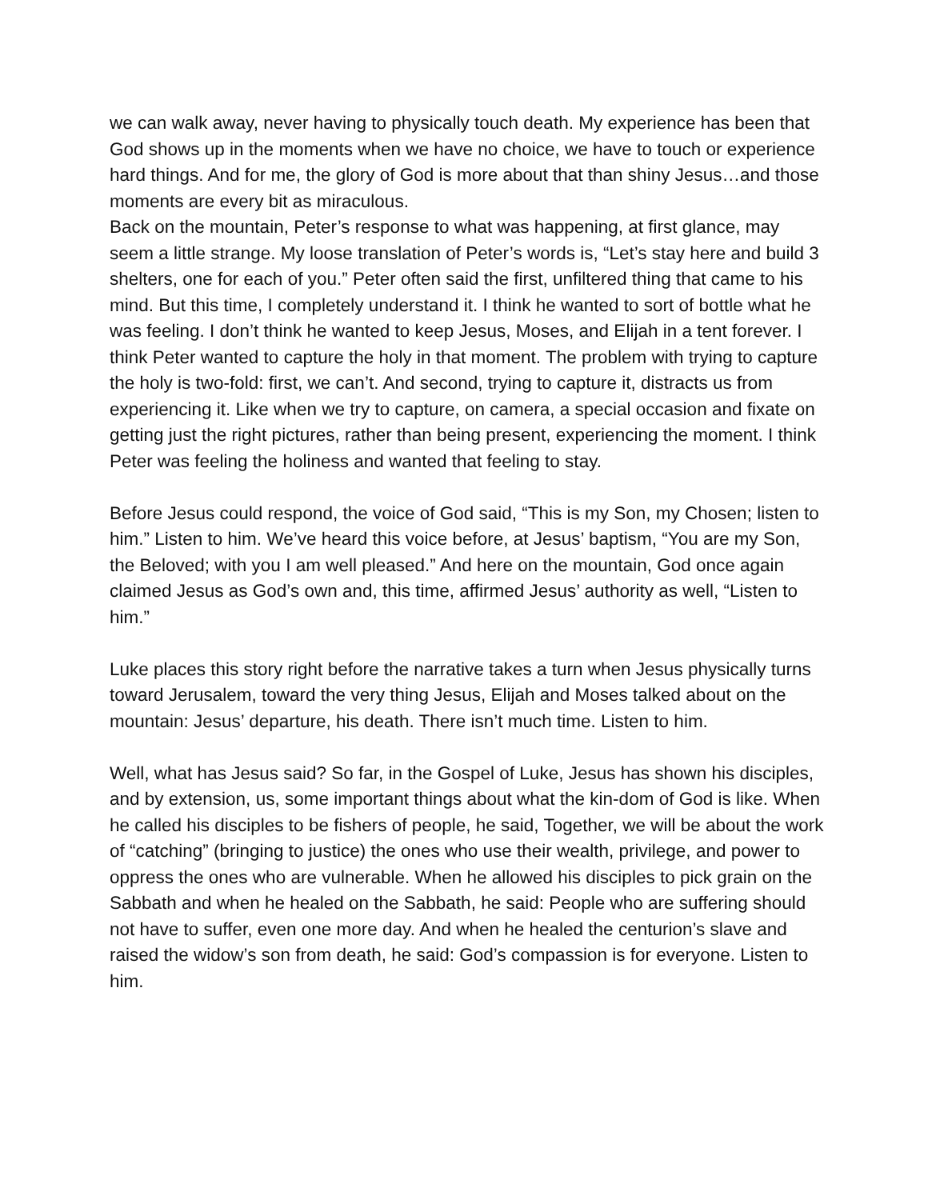we can walk away, never having to physically touch death. My experience has been that God shows up in the moments when we have no choice, we have to touch or experience hard things. And for me, the glory of God is more about that than shiny Jesus…and those moments are every bit as miraculous.
Back on the mountain, Peter’s response to what was happening, at first glance, may seem a little strange. My loose translation of Peter’s words is, “Let’s stay here and build 3 shelters, one for each of you.” Peter often said the first, unfiltered thing that came to his mind. But this time, I completely understand it. I think he wanted to sort of bottle what he was feeling. I don’t think he wanted to keep Jesus, Moses, and Elijah in a tent forever. I think Peter wanted to capture the holy in that moment. The problem with trying to capture the holy is two-fold: first, we can’t. And second, trying to capture it, distracts us from experiencing it. Like when we try to capture, on camera, a special occasion and fixate on getting just the right pictures, rather than being present, experiencing the moment. I think Peter was feeling the holiness and wanted that feeling to stay.
Before Jesus could respond, the voice of God said, “This is my Son, my Chosen; listen to him.” Listen to him. We’ve heard this voice before, at Jesus’ baptism, “You are my Son, the Beloved; with you I am well pleased.” And here on the mountain, God once again claimed Jesus as God’s own and, this time, affirmed Jesus’ authority as well, “Listen to him.”
Luke places this story right before the narrative takes a turn when Jesus physically turns toward Jerusalem, toward the very thing Jesus, Elijah and Moses talked about on the mountain: Jesus’ departure, his death. There isn’t much time. Listen to him.
Well, what has Jesus said? So far, in the Gospel of Luke, Jesus has shown his disciples, and by extension, us, some important things about what the kin-dom of God is like. When he called his disciples to be fishers of people, he said, Together, we will be about the work of “catching” (bringing to justice) the ones who use their wealth, privilege, and power to oppress the ones who are vulnerable. When he allowed his disciples to pick grain on the Sabbath and when he healed on the Sabbath, he said: People who are suffering should not have to suffer, even one more day. And when he healed the centurion’s slave and raised the widow’s son from death, he said: God’s compassion is for everyone. Listen to him.